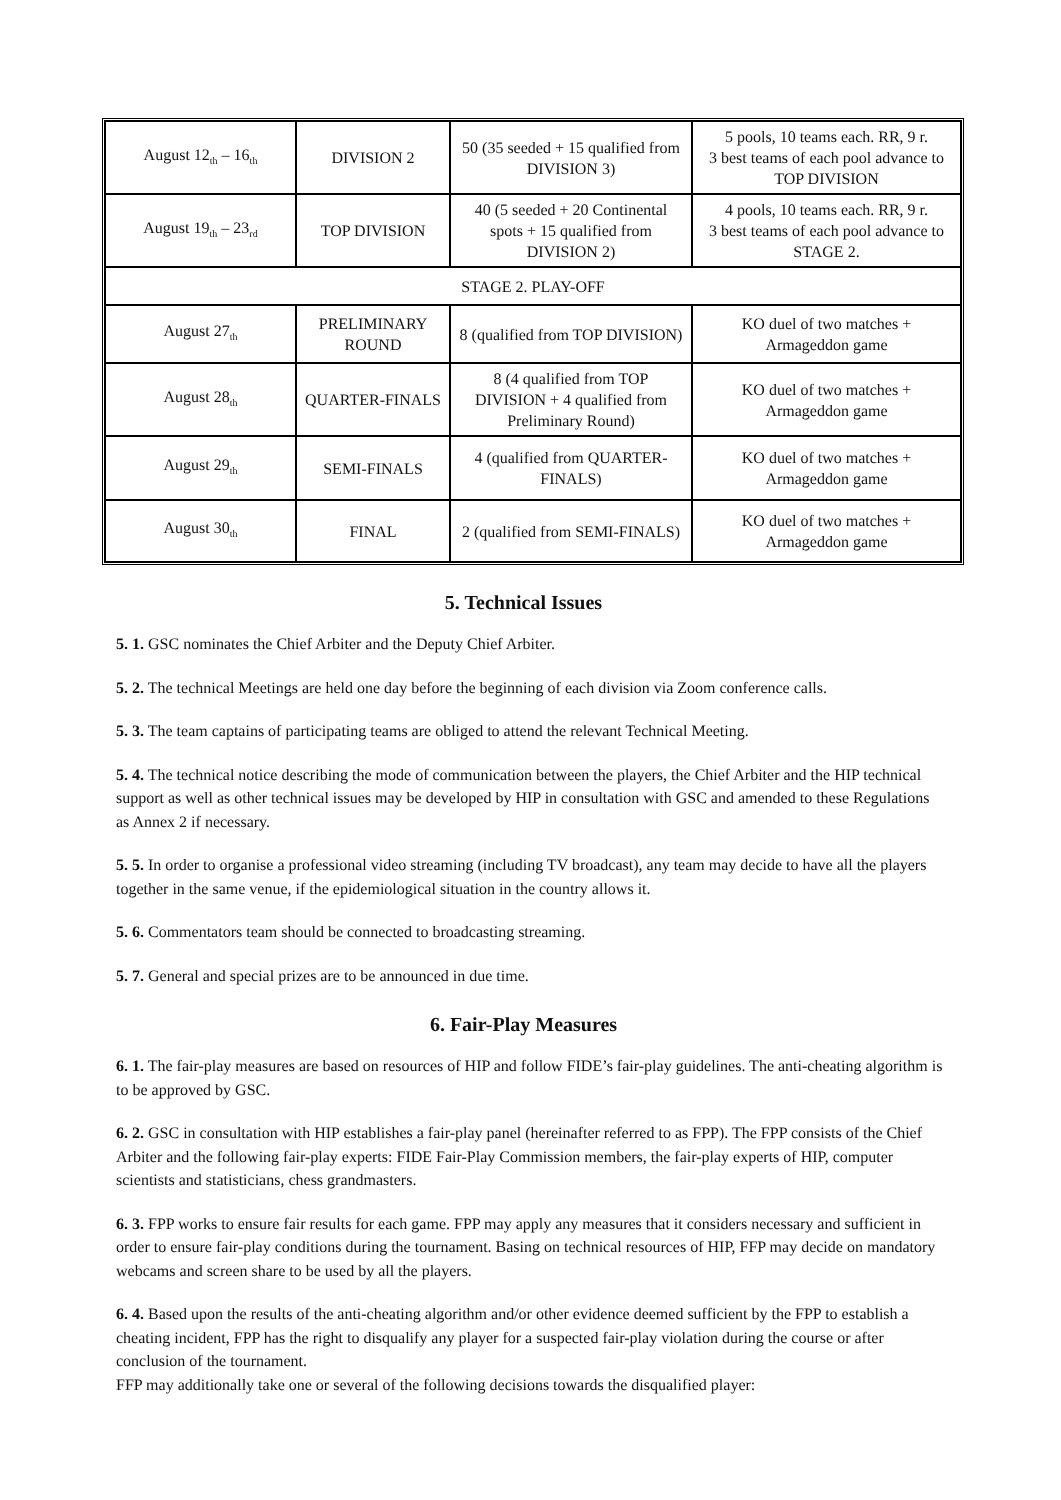| August 12<sub>th</sub> – 16<sub>th</sub> | DIVISION 2 | 50 (35 seeded + 15 qualified from DIVISION 3) | 5 pools, 10 teams each. RR, 9 r. 3 best teams of each pool advance to TOP DIVISION |
| August 19<sub>th</sub> – 23<sub>rd</sub> | TOP DIVISION | 40 (5 seeded + 20 Continental spots + 15 qualified from DIVISION 2) | 4 pools, 10 teams each. RR, 9 r. 3 best teams of each pool advance to STAGE 2. |
| STAGE 2. PLAY-OFF | | | |
| August 27<sub>th</sub> | PRELIMINARY ROUND | 8 (qualified from TOP DIVISION) | KO duel of two matches + Armageddon game |
| August 28<sub>th</sub> | QUARTER-FINALS | 8 (4 qualified from TOP DIVISION + 4 qualified from Preliminary Round) | KO duel of two matches + Armageddon game |
| August 29<sub>th</sub> | SEMI-FINALS | 4 (qualified from QUARTER-FINALS) | KO duel of two matches + Armageddon game |
| August 30<sub>th</sub> | FINAL | 2 (qualified from SEMI-FINALS) | KO duel of two matches + Armageddon game |
5. Technical Issues
5. 1. GSC nominates the Chief Arbiter and the Deputy Chief Arbiter.
5. 2. The technical Meetings are held one day before the beginning of each division via Zoom conference calls.
5. 3. The team captains of participating teams are obliged to attend the relevant Technical Meeting.
5. 4. The technical notice describing the mode of communication between the players, the Chief Arbiter and the HIP technical support as well as other technical issues may be developed by HIP in consultation with GSC and amended to these Regulations as Annex 2 if necessary.
5. 5. In order to organise a professional video streaming (including TV broadcast), any team may decide to have all the players together in the same venue, if the epidemiological situation in the country allows it.
5. 6. Commentators team should be connected to broadcasting streaming.
5. 7. General and special prizes are to be announced in due time.
6. Fair-Play Measures
6. 1. The fair-play measures are based on resources of HIP and follow FIDE’s fair-play guidelines. The anti-cheating algorithm is to be approved by GSC.
6. 2. GSC in consultation with HIP establishes a fair-play panel (hereinafter referred to as FPP). The FPP consists of the Chief Arbiter and the following fair-play experts: FIDE Fair-Play Commission members, the fair-play experts of HIP, computer scientists and statisticians, chess grandmasters.
6. 3. FPP works to ensure fair results for each game. FPP may apply any measures that it considers necessary and sufficient in order to ensure fair-play conditions during the tournament. Basing on technical resources of HIP, FFP may decide on mandatory webcams and screen share to be used by all the players.
6. 4. Based upon the results of the anti-cheating algorithm and/or other evidence deemed sufficient by the FPP to establish a cheating incident, FPP has the right to disqualify any player for a suspected fair-play violation during the course or after conclusion of the tournament.
FFP may additionally take one or several of the following decisions towards the disqualified player: